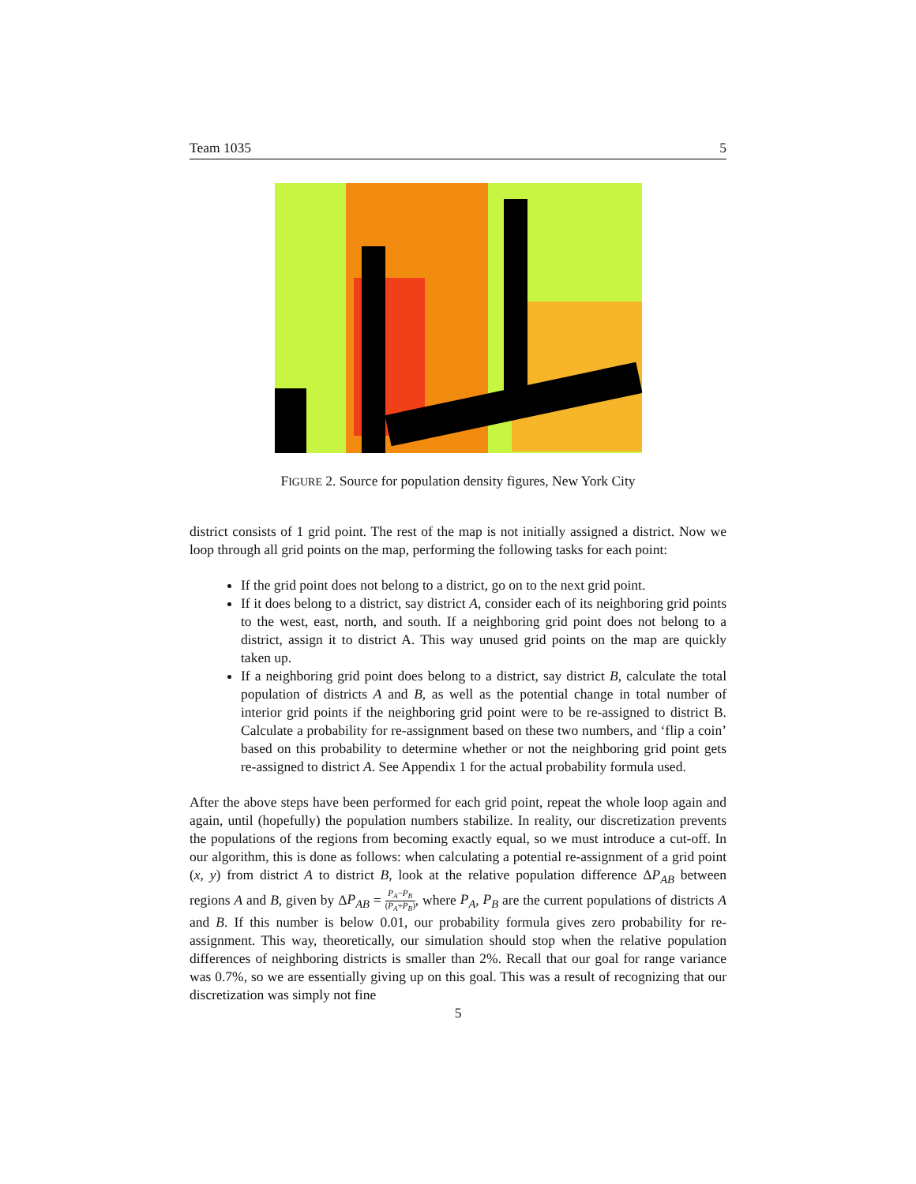Team 1035 5
FIGURE 2. Source for population density figures, New York City
district consists of 1 grid point. The rest of the map is not initially assigned a district. Now we loop through all grid points on the map, performing the following tasks for each point:
If the grid point does not belong to a district, go on to the next grid point.
If it does belong to a district, say district A, consider each of its neighboring grid points to the west, east, north, and south. If a neighboring grid point does not belong to a district, assign it to district A. This way unused grid points on the map are quickly taken up.
If a neighboring grid point does belong to a district, say district B, calculate the total population of districts A and B, as well as the potential change in total number of interior grid points if the neighboring grid point were to be re-assigned to district B. Calculate a probability for re-assignment based on these two numbers, and ‘flip a coin’ based on this probability to determine whether or not the neighboring grid point gets re-assigned to district A. See Appendix 1 for the actual probability formula used.
After the above steps have been performed for each grid point, repeat the whole loop again and again, until (hopefully) the population numbers stabilize. In reality, our discretization prevents the populations of the regions from becoming exactly equal, so we must introduce a cut-off. In our algorithm, this is done as follows: when calculating a potential re-assignment of a grid point (x, y) from district A to district B, look at the relative population difference ΔP<sub>AB</sub> between regions A and B, given by ΔP<sub>AB</sub> = P<sub>A</sub>−P<sub>B</sub> (P<sub>A</sub>+P<sub>B</sub>), where P<sub>A</sub>, P<sub>B</sub> are the current populations of districts A and B. If this number is below 0.01, our probability formula gives zero probability for re-assignment. This way, theoretically, our simulation should stop when the relative population differences of neighboring districts is smaller than 2%. Recall that our goal for range variance was 0.7%, so we are essentially giving up on this goal. This was a result of recognizing that our discretization was simply not fine
5